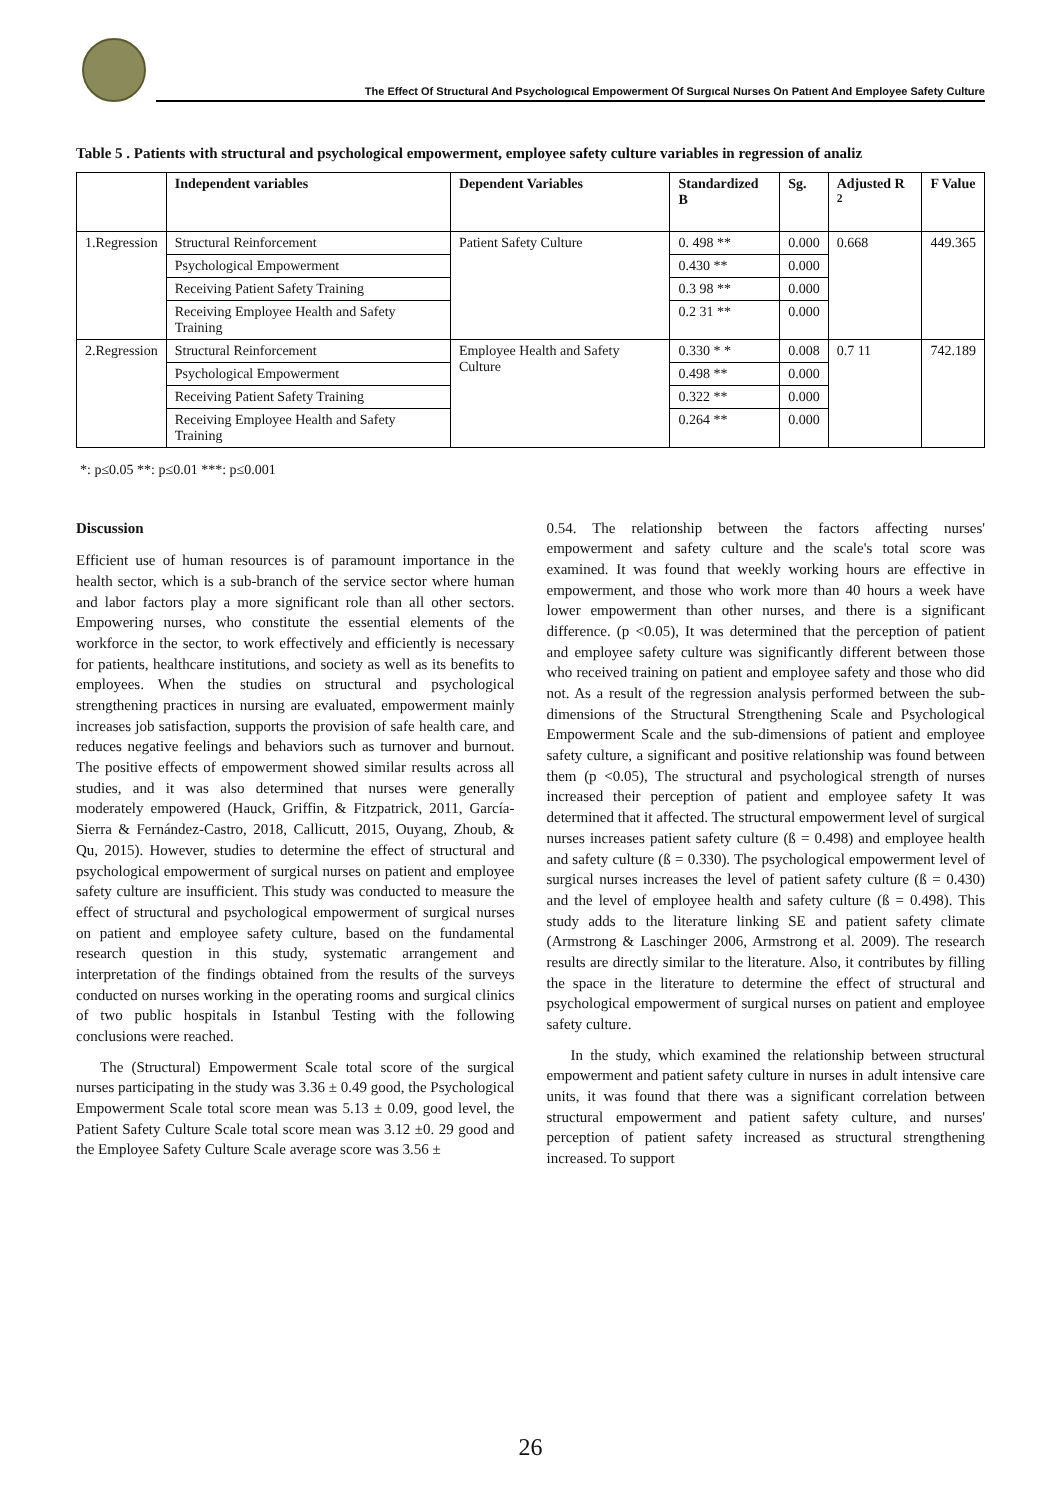The Effect Of Structural And Psychologıcal Empowerment Of Surgıcal Nurses On Patıent And Employee Safety Culture
Table 5 . Patients with structural and psychological empowerment, employee safety culture variables in regression of analiz
| | Independent variables | Dependent Variables | Standardized B | Sg. | Adjusted R <sup>2</sup> | F Value |
| --- | --- | --- | --- | --- | --- | --- |
| 1.Regression | Structural Reinforcement | Patient Safety Culture | 0. 498 ** | 0.000 | 0.668 | 449.365 |
| | Psychological Empowerment | | 0.430 ** | 0.000 | | |
| | Receiving Patient Safety Training | | 0.3 98 ** | 0.000 | | |
| | Receiving Employee Health and Safety Training | | 0.2 31 ** | 0.000 | | |
| 2.Regression | Structural Reinforcement | Employee Health and Safety Culture | 0.330 * * | 0.008 | 0.7 11 | 742.189 |
| | Psychological Empowerment | | 0.498 ** | 0.000 | | |
| | Receiving Patient Safety Training | | 0.322 ** | 0.000 | | |
| | Receiving Employee Health and Safety Training | | 0.264 ** | 0.000 | | |
*: p≤0.05 **: p≤0.01 ***: p≤0.001
Discussion
Efficient use of human resources is of paramount importance in the health sector, which is a sub-branch of the service sector where human and labor factors play a more significant role than all other sectors. Empowering nurses, who constitute the essential elements of the workforce in the sector, to work effectively and efficiently is necessary for patients, healthcare institutions, and society as well as its benefits to employees. When the studies on structural and psychological strengthening practices in nursing are evaluated, empowerment mainly increases job satisfaction, supports the provision of safe health care, and reduces negative feelings and behaviors such as turnover and burnout. The positive effects of empowerment showed similar results across all studies, and it was also determined that nurses were generally moderately empowered (Hauck, Griffin, & Fitzpatrick, 2011, García-Sierra & Fernández-Castro, 2018, Callicutt, 2015, Ouyang, Zhoub, & Qu, 2015). However, studies to determine the effect of structural and psychological empowerment of surgical nurses on patient and employee safety culture are insufficient. This study was conducted to measure the effect of structural and psychological empowerment of surgical nurses on patient and employee safety culture, based on the fundamental research question in this study, systematic arrangement and interpretation of the findings obtained from the results of the surveys conducted on nurses working in the operating rooms and surgical clinics of two public hospitals in Istanbul Testing with the following conclusions were reached.
The (Structural) Empowerment Scale total score of the surgical nurses participating in the study was 3.36 ± 0.49 good, the Psychological Empowerment Scale total score mean was 5.13 ± 0.09, good level, the Patient Safety Culture Scale total score mean was 3.12 ±0. 29 good and the Employee Safety Culture Scale average score was 3.56 ±
0.54. The relationship between the factors affecting nurses' empowerment and safety culture and the scale's total score was examined. It was found that weekly working hours are effective in empowerment, and those who work more than 40 hours a week have lower empowerment than other nurses, and there is a significant difference. (p <0.05), It was determined that the perception of patient and employee safety culture was significantly different between those who received training on patient and employee safety and those who did not. As a result of the regression analysis performed between the sub-dimensions of the Structural Strengthening Scale and Psychological Empowerment Scale and the sub-dimensions of patient and employee safety culture, a significant and positive relationship was found between them (p <0.05), The structural and psychological strength of nurses increased their perception of patient and employee safety It was determined that it affected. The structural empowerment level of surgical nurses increases patient safety culture (ß = 0.498) and employee health and safety culture (ß = 0.330). The psychological empowerment level of surgical nurses increases the level of patient safety culture (ß = 0.430) and the level of employee health and safety culture (ß = 0.498). This study adds to the literature linking SE and patient safety climate (Armstrong & Laschinger 2006, Armstrong et al. 2009). The research results are directly similar to the literature. Also, it contributes by filling the space in the literature to determine the effect of structural and psychological empowerment of surgical nurses on patient and employee safety culture.
In the study, which examined the relationship between structural empowerment and patient safety culture in nurses in adult intensive care units, it was found that there was a significant correlation between structural empowerment and patient safety culture, and nurses' perception of patient safety increased as structural strengthening increased. To support
26